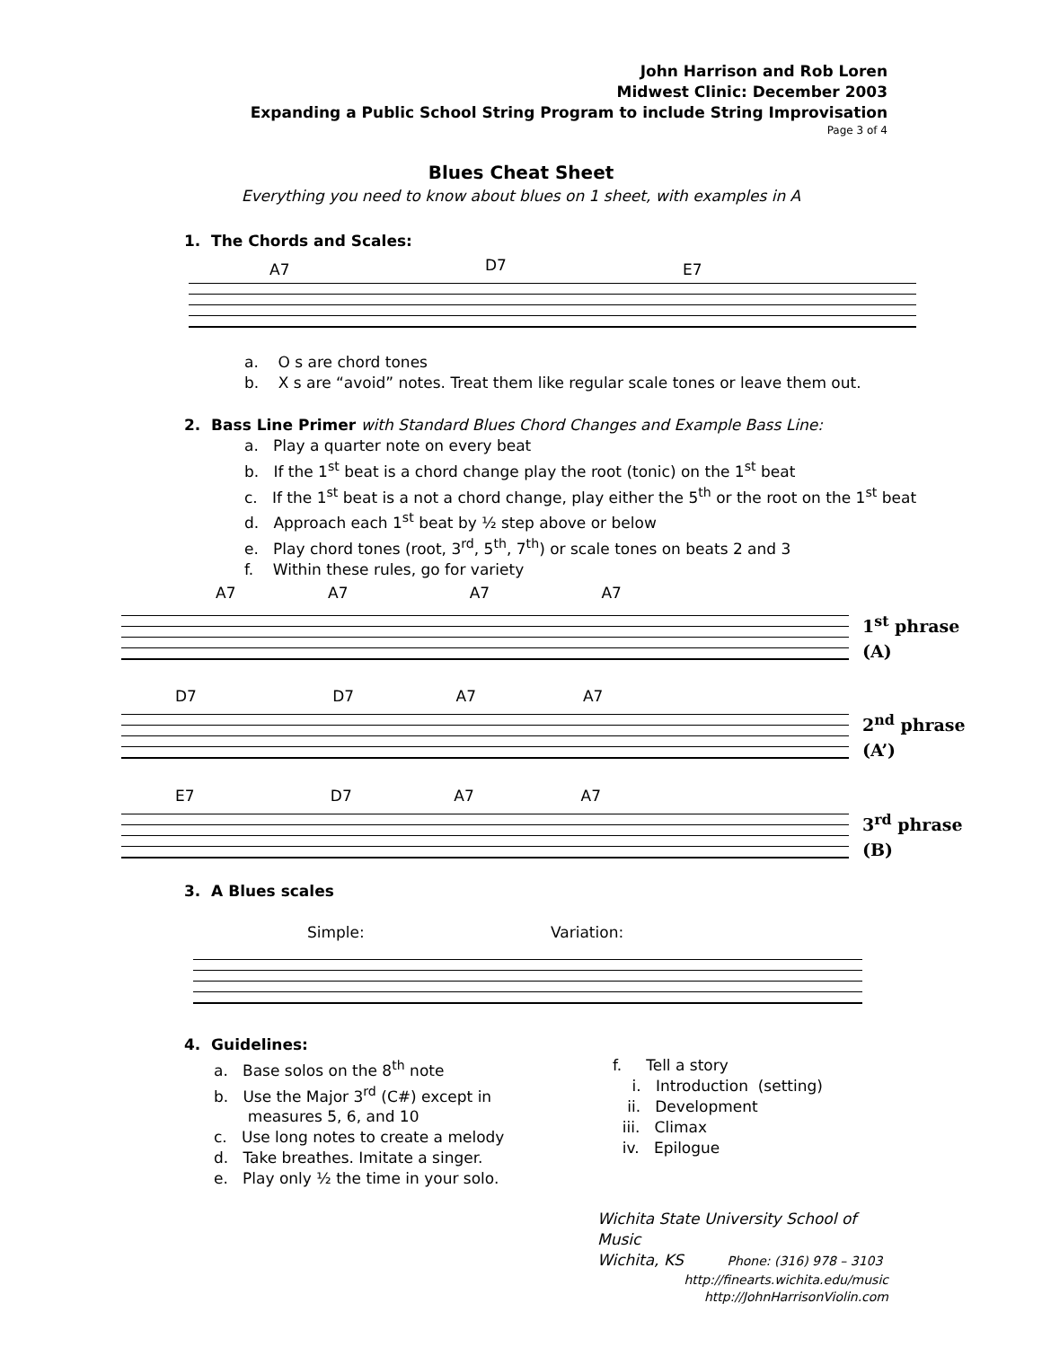John Harrison and Rob Loren
Midwest Clinic: December 2003
Expanding a Public School String Program to include String Improvisation
Page 3 of 4
Blues Cheat Sheet
Everything you need to know about blues on 1 sheet, with examples in A
1. The Chords and Scales:
D7
A7 E7
a. O s are chord tones
b. X s are “avoid” notes. Treat them like regular scale tones or leave them out.
2. Bass Line Primer with Standard Blues Chord Changes and Example Bass Line:
a. Play a quarter note on every beat
b. If the 1<sup>st</sup> beat is a chord change play the root (tonic) on the 1<sup>st</sup> beat
c. If the 1<sup>st</sup> beat is a not a chord change, play either the 5<sup>th</sup> or the root on the 1<sup>st</sup> beat
d. Approach each 1<sup>st</sup> beat by ½ step above or below
e. Play chord tones (root, 3<sup>rd</sup>, 5<sup>th</sup>, 7<sup>th</sup>) or scale tones on beats 2 and 3
f. Within these rules, go for variety
A7 A7 A7 A7
1<sup>st</sup> phrase
(A)
D7 D7 A7 A7
2<sup>nd</sup> phrase
(A’)
E7 D7 A7 A7
3<sup>rd</sup> phrase
(B)
3. A Blues scales
Simple: Variation:
4. Guidelines:
a. Base solos on the 8<sup>th</sup> note
b. Use the Major 3<sup>rd</sup> (C#) except in
measures 5, 6, and 10
c. Use long notes to create a melody
d. Take breathes. Imitate a singer.
e. Play only ½ the time in your solo.
f. Tell a story
i. Introduction (setting)
ii. Development
iii. Climax
iv. Epilogue
Wichita State University School of Music
Wichita, KS Phone: (316) 978 – 3103
http://finearts.wichita.edu/music
http://JohnHarrisonViolin.com